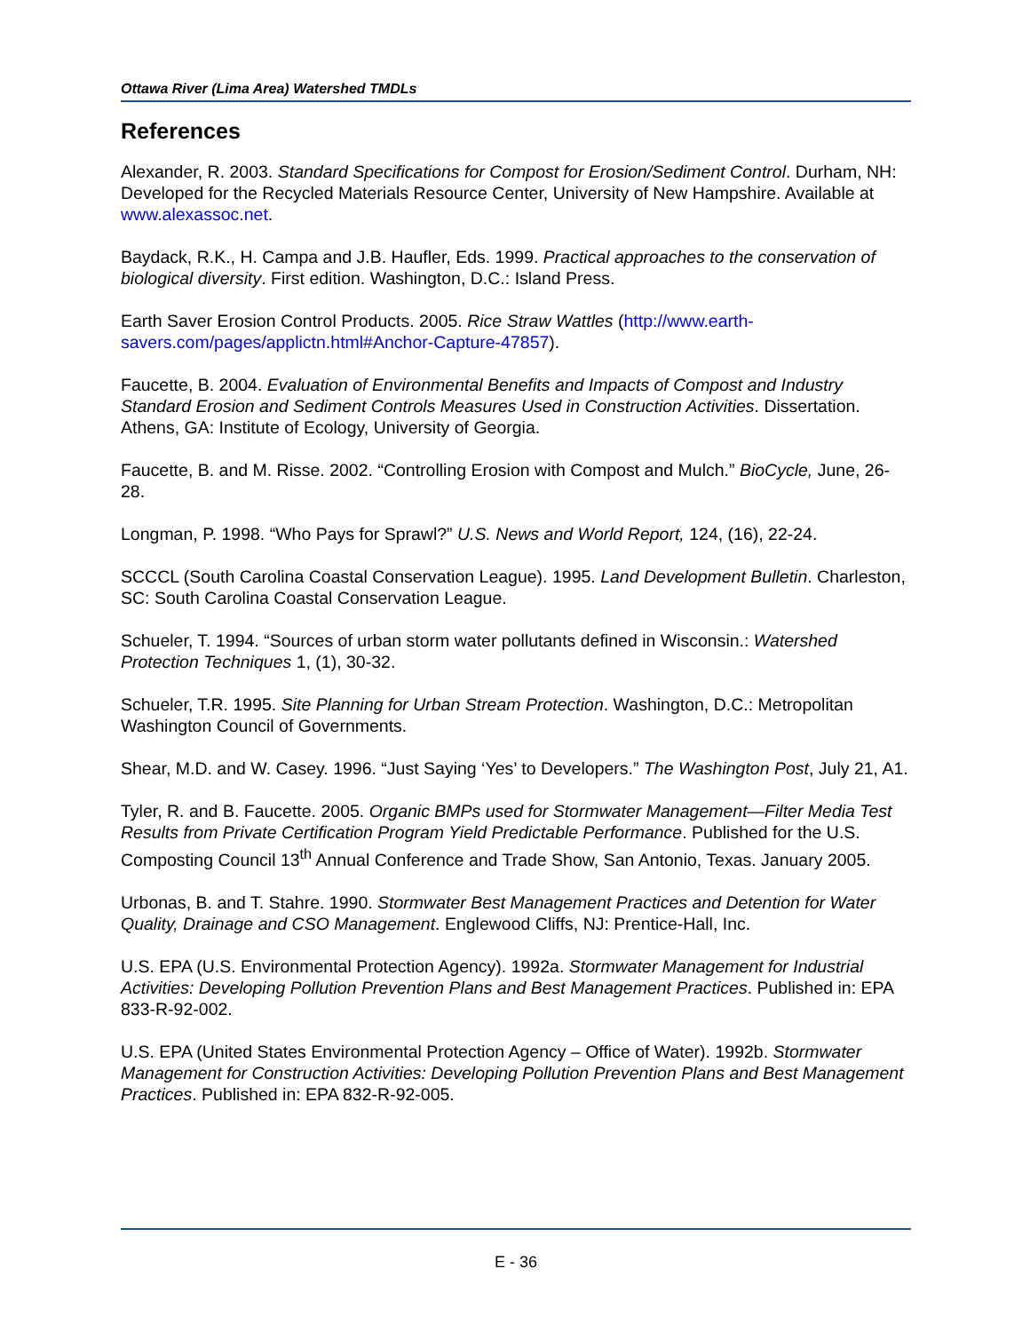Ottawa River (Lima Area) Watershed TMDLs
References
Alexander, R. 2003. Standard Specifications for Compost for Erosion/Sediment Control. Durham, NH: Developed for the Recycled Materials Resource Center, University of New Hampshire. Available at www.alexassoc.net.
Baydack, R.K., H. Campa and J.B. Haufler, Eds. 1999. Practical approaches to the conservation of biological diversity. First edition. Washington, D.C.: Island Press.
Earth Saver Erosion Control Products. 2005. Rice Straw Wattles (http://www.earth-savers.com/pages/applictn.html#Anchor-Capture-47857).
Faucette, B. 2004. Evaluation of Environmental Benefits and Impacts of Compost and Industry Standard Erosion and Sediment Controls Measures Used in Construction Activities. Dissertation. Athens, GA: Institute of Ecology, University of Georgia.
Faucette, B. and M. Risse. 2002. “Controlling Erosion with Compost and Mulch.” BioCycle, June, 26-28.
Longman, P. 1998. “Who Pays for Sprawl?” U.S. News and World Report, 124, (16), 22-24.
SCCCL (South Carolina Coastal Conservation League). 1995. Land Development Bulletin. Charleston, SC: South Carolina Coastal Conservation League.
Schueler, T. 1994. “Sources of urban storm water pollutants defined in Wisconsin.: Watershed Protection Techniques 1, (1), 30-32.
Schueler, T.R. 1995. Site Planning for Urban Stream Protection. Washington, D.C.: Metropolitan Washington Council of Governments.
Shear, M.D. and W. Casey. 1996. “Just Saying ‘Yes’ to Developers.” The Washington Post, July 21, A1.
Tyler, R. and B. Faucette. 2005. Organic BMPs used for Stormwater Management—Filter Media Test Results from Private Certification Program Yield Predictable Performance. Published for the U.S. Composting Council 13<sup>th</sup> Annual Conference and Trade Show, San Antonio, Texas. January 2005.
Urbonas, B. and T. Stahre. 1990. Stormwater Best Management Practices and Detention for Water Quality, Drainage and CSO Management. Englewood Cliffs, NJ: Prentice-Hall, Inc.
U.S. EPA (U.S. Environmental Protection Agency). 1992a. Stormwater Management for Industrial Activities: Developing Pollution Prevention Plans and Best Management Practices. Published in: EPA 833-R-92-002.
U.S. EPA (United States Environmental Protection Agency – Office of Water). 1992b. Stormwater Management for Construction Activities: Developing Pollution Prevention Plans and Best Management Practices. Published in: EPA 832-R-92-005.
E - 36